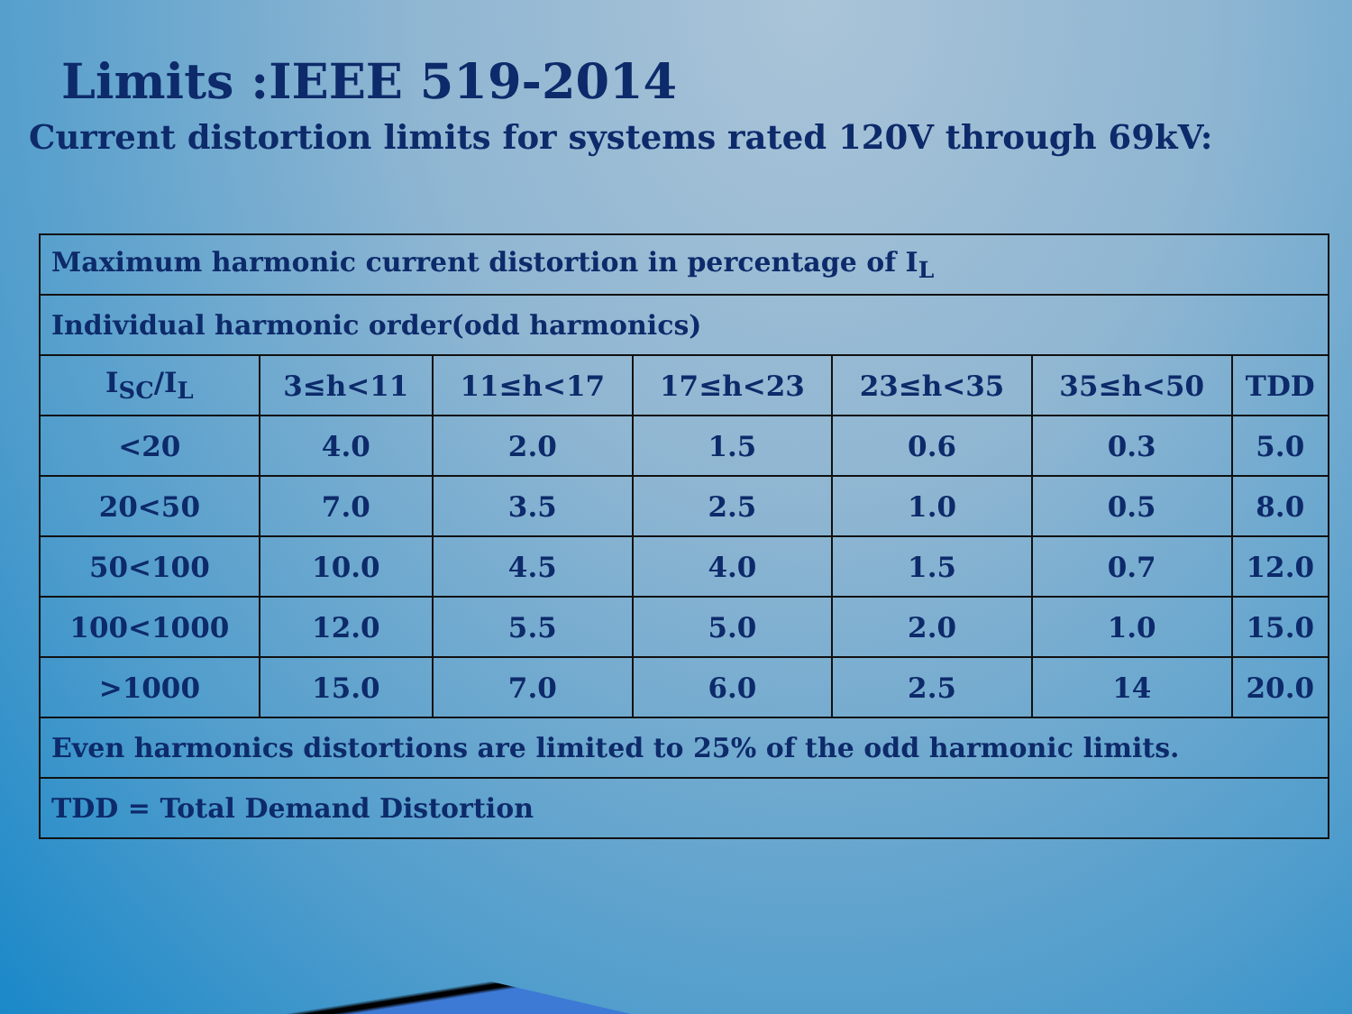Limits :IEEE 519-2014
Current distortion limits for systems rated 120V through 69kV:
| Maximum harmonic current distortion in percentage of I<sub>L</sub> | | | | | | |
| Individual harmonic order(odd harmonics) | | | | | | |
| I<sub>SC</sub>/I<sub>L</sub> | 3≤h<11 | 11≤h<17 | 17≤h<23 | 23≤h<35 | 35≤h<50 | TDD |
| <20 | 4.0 | 2.0 | 1.5 | 0.6 | 0.3 | 5.0 |
| 20<50 | 7.0 | 3.5 | 2.5 | 1.0 | 0.5 | 8.0 |
| 50<100 | 10.0 | 4.5 | 4.0 | 1.5 | 0.7 | 12.0 |
| 100<1000 | 12.0 | 5.5 | 5.0 | 2.0 | 1.0 | 15.0 |
| >1000 | 15.0 | 7.0 | 6.0 | 2.5 | 14 | 20.0 |
| Even harmonics distortions are limited to 25% of the odd harmonic limits. | | | | | | |
| TDD = Total Demand Distortion | | | | | | |